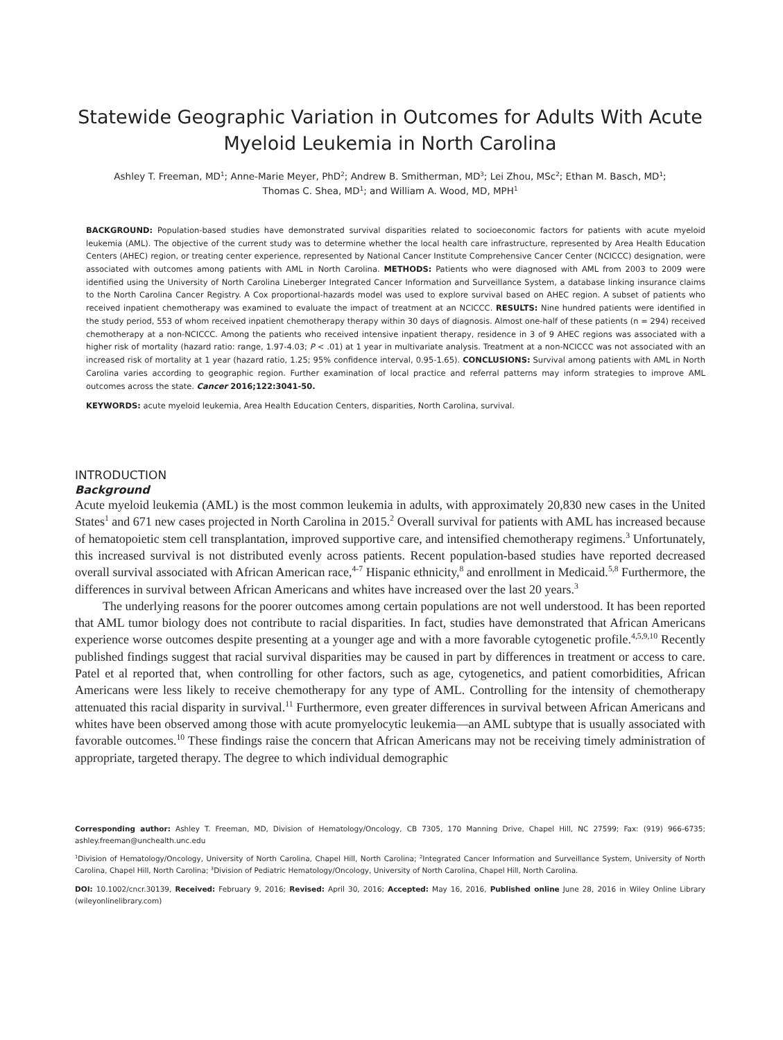Statewide Geographic Variation in Outcomes for Adults With Acute Myeloid Leukemia in North Carolina
Ashley T. Freeman, MD<sup>1</sup>; Anne-Marie Meyer, PhD<sup>2</sup>; Andrew B. Smitherman, MD<sup>3</sup>; Lei Zhou, MSc<sup>2</sup>; Ethan M. Basch, MD<sup>1</sup>;
Thomas C. Shea, MD<sup>1</sup>; and William A. Wood, MD, MPH<sup>1</sup>
BACKGROUND: Population-based studies have demonstrated survival disparities related to socioeconomic factors for patients with acute myeloid leukemia (AML). The objective of the current study was to determine whether the local health care infrastructure, represented by Area Health Education Centers (AHEC) region, or treating center experience, represented by National Cancer Institute Comprehensive Cancer Center (NCICCC) designation, were associated with outcomes among patients with AML in North Carolina. METHODS: Patients who were diagnosed with AML from 2003 to 2009 were identified using the University of North Carolina Lineberger Integrated Cancer Information and Surveillance System, a database linking insurance claims to the North Carolina Cancer Registry. A Cox proportional-hazards model was used to explore survival based on AHEC region. A subset of patients who received inpatient chemotherapy was examined to evaluate the impact of treatment at an NCICCC. RESULTS: Nine hundred patients were identified in the study period, 553 of whom received inpatient chemotherapy therapy within 30 days of diagnosis. Almost one-half of these patients (n = 294) received chemotherapy at a non-NCICCC. Among the patients who received intensive inpatient therapy, residence in 3 of 9 AHEC regions was associated with a higher risk of mortality (hazard ratio: range, 1.97-4.03; P < .01) at 1 year in multivariate analysis. Treatment at a non-NCICCC was not associated with an increased risk of mortality at 1 year (hazard ratio, 1.25; 95% confidence interval, 0.95-1.65). CONCLUSIONS: Survival among patients with AML in North Carolina varies according to geographic region. Further examination of local practice and referral patterns may inform strategies to improve AML outcomes across the state. Cancer 2016;122:3041-50.
KEYWORDS: acute myeloid leukemia, Area Health Education Centers, disparities, North Carolina, survival.
INTRODUCTION
Background
Acute myeloid leukemia (AML) is the most common leukemia in adults, with approximately 20,830 new cases in the United States<sup>1</sup> and 671 new cases projected in North Carolina in 2015.<sup>2</sup> Overall survival for patients with AML has increased because of hematopoietic stem cell transplantation, improved supportive care, and intensified chemotherapy regimens.<sup>3</sup> Unfortunately, this increased survival is not distributed evenly across patients. Recent population-based studies have reported decreased overall survival associated with African American race,<sup>4-7</sup> Hispanic ethnicity,<sup>8</sup> and enrollment in Medicaid.<sup>5,8</sup> Furthermore, the differences in survival between African Americans and whites have increased over the last 20 years.<sup>3</sup>
The underlying reasons for the poorer outcomes among certain populations are not well understood. It has been reported that AML tumor biology does not contribute to racial disparities. In fact, studies have demonstrated that African Americans experience worse outcomes despite presenting at a younger age and with a more favorable cytogenetic profile.<sup>4,5,9,10</sup> Recently published findings suggest that racial survival disparities may be caused in part by differences in treatment or access to care. Patel et al reported that, when controlling for other factors, such as age, cytogenetics, and patient comorbidities, African Americans were less likely to receive chemotherapy for any type of AML. Controlling for the intensity of chemotherapy attenuated this racial disparity in survival.<sup>11</sup> Furthermore, even greater differences in survival between African Americans and whites have been observed among those with acute promyelocytic leukemia—an AML subtype that is usually associated with favorable outcomes.<sup>10</sup> These findings raise the concern that African Americans may not be receiving timely administration of appropriate, targeted therapy. The degree to which individual demographic
Corresponding author: Ashley T. Freeman, MD, Division of Hematology/Oncology, CB 7305, 170 Manning Drive, Chapel Hill, NC 27599; Fax: (919) 966-6735; ashley.freeman@unchealth.unc.edu
<sup>1</sup> Division of Hematology/Oncology, University of North Carolina, Chapel Hill, North Carolina; <sup>2</sup>Integrated Cancer Information and Surveillance System, University of North Carolina, Chapel Hill, North Carolina; <sup>3</sup>Division of Pediatric Hematology/Oncology, University of North Carolina, Chapel Hill, North Carolina.
DOI: 10.1002/cncr.30139, Received: February 9, 2016; Revised: April 30, 2016; Accepted: May 16, 2016, Published online June 28, 2016 in Wiley Online Library (wileyonlinelibrary.com)